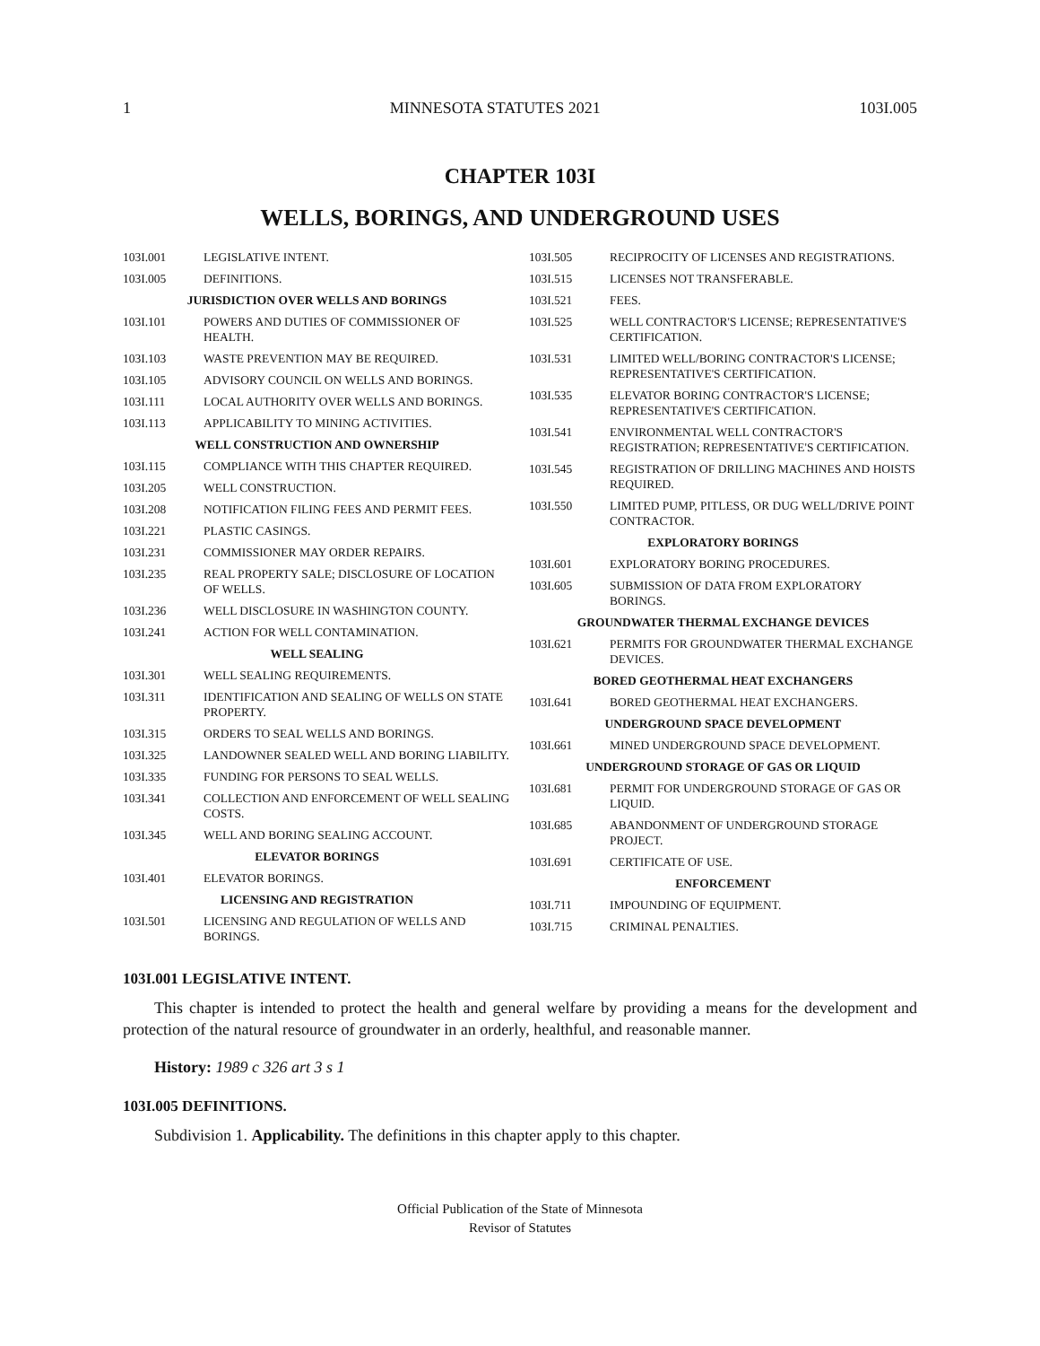1 MINNESOTA STATUTES 2021 103I.005
CHAPTER 103I
WELLS, BORINGS, AND UNDERGROUND USES
103I.001 LEGISLATIVE INTENT.
103I.005 DEFINITIONS.
JURISDICTION OVER WELLS AND BORINGS
103I.101 POWERS AND DUTIES OF COMMISSIONER OF HEALTH.
103I.103 WASTE PREVENTION MAY BE REQUIRED.
103I.105 ADVISORY COUNCIL ON WELLS AND BORINGS.
103I.111 LOCAL AUTHORITY OVER WELLS AND BORINGS.
103I.113 APPLICABILITY TO MINING ACTIVITIES.
WELL CONSTRUCTION AND OWNERSHIP
103I.115 COMPLIANCE WITH THIS CHAPTER REQUIRED.
103I.205 WELL CONSTRUCTION.
103I.208 NOTIFICATION FILING FEES AND PERMIT FEES.
103I.221 PLASTIC CASINGS.
103I.231 COMMISSIONER MAY ORDER REPAIRS.
103I.235 REAL PROPERTY SALE; DISCLOSURE OF LOCATION OF WELLS.
103I.236 WELL DISCLOSURE IN WASHINGTON COUNTY.
103I.241 ACTION FOR WELL CONTAMINATION.
WELL SEALING
103I.301 WELL SEALING REQUIREMENTS.
103I.311 IDENTIFICATION AND SEALING OF WELLS ON STATE PROPERTY.
103I.315 ORDERS TO SEAL WELLS AND BORINGS.
103I.325 LANDOWNER SEALED WELL AND BORING LIABILITY.
103I.335 FUNDING FOR PERSONS TO SEAL WELLS.
103I.341 COLLECTION AND ENFORCEMENT OF WELL SEALING COSTS.
103I.345 WELL AND BORING SEALING ACCOUNT.
ELEVATOR BORINGS
103I.401 ELEVATOR BORINGS.
LICENSING AND REGISTRATION
103I.501 LICENSING AND REGULATION OF WELLS AND BORINGS.
103I.505 RECIPROCITY OF LICENSES AND REGISTRATIONS.
103I.515 LICENSES NOT TRANSFERABLE.
103I.521 FEES.
103I.525 WELL CONTRACTOR'S LICENSE; REPRESENTATIVE'S CERTIFICATION.
103I.531 LIMITED WELL/BORING CONTRACTOR'S LICENSE; REPRESENTATIVE'S CERTIFICATION.
103I.535 ELEVATOR BORING CONTRACTOR'S LICENSE; REPRESENTATIVE'S CERTIFICATION.
103I.541 ENVIRONMENTAL WELL CONTRACTOR'S REGISTRATION; REPRESENTATIVE'S CERTIFICATION.
103I.545 REGISTRATION OF DRILLING MACHINES AND HOISTS REQUIRED.
103I.550 LIMITED PUMP, PITLESS, OR DUG WELL/DRIVE POINT CONTRACTOR.
EXPLORATORY BORINGS
103I.601 EXPLORATORY BORING PROCEDURES.
103I.605 SUBMISSION OF DATA FROM EXPLORATORY BORINGS.
GROUNDWATER THERMAL EXCHANGE DEVICES
103I.621 PERMITS FOR GROUNDWATER THERMAL EXCHANGE DEVICES.
BORED GEOTHERMAL HEAT EXCHANGERS
103I.641 BORED GEOTHERMAL HEAT EXCHANGERS.
UNDERGROUND SPACE DEVELOPMENT
103I.661 MINED UNDERGROUND SPACE DEVELOPMENT.
UNDERGROUND STORAGE OF GAS OR LIQUID
103I.681 PERMIT FOR UNDERGROUND STORAGE OF GAS OR LIQUID.
103I.685 ABANDONMENT OF UNDERGROUND STORAGE PROJECT.
103I.691 CERTIFICATE OF USE.
ENFORCEMENT
103I.711 IMPOUNDING OF EQUIPMENT.
103I.715 CRIMINAL PENALTIES.
103I.001 LEGISLATIVE INTENT.
This chapter is intended to protect the health and general welfare by providing a means for the development and protection of the natural resource of groundwater in an orderly, healthful, and reasonable manner.
History: 1989 c 326 art 3 s 1
103I.005 DEFINITIONS.
Subdivision 1. Applicability. The definitions in this chapter apply to this chapter.
Official Publication of the State of Minnesota
Revisor of Statutes